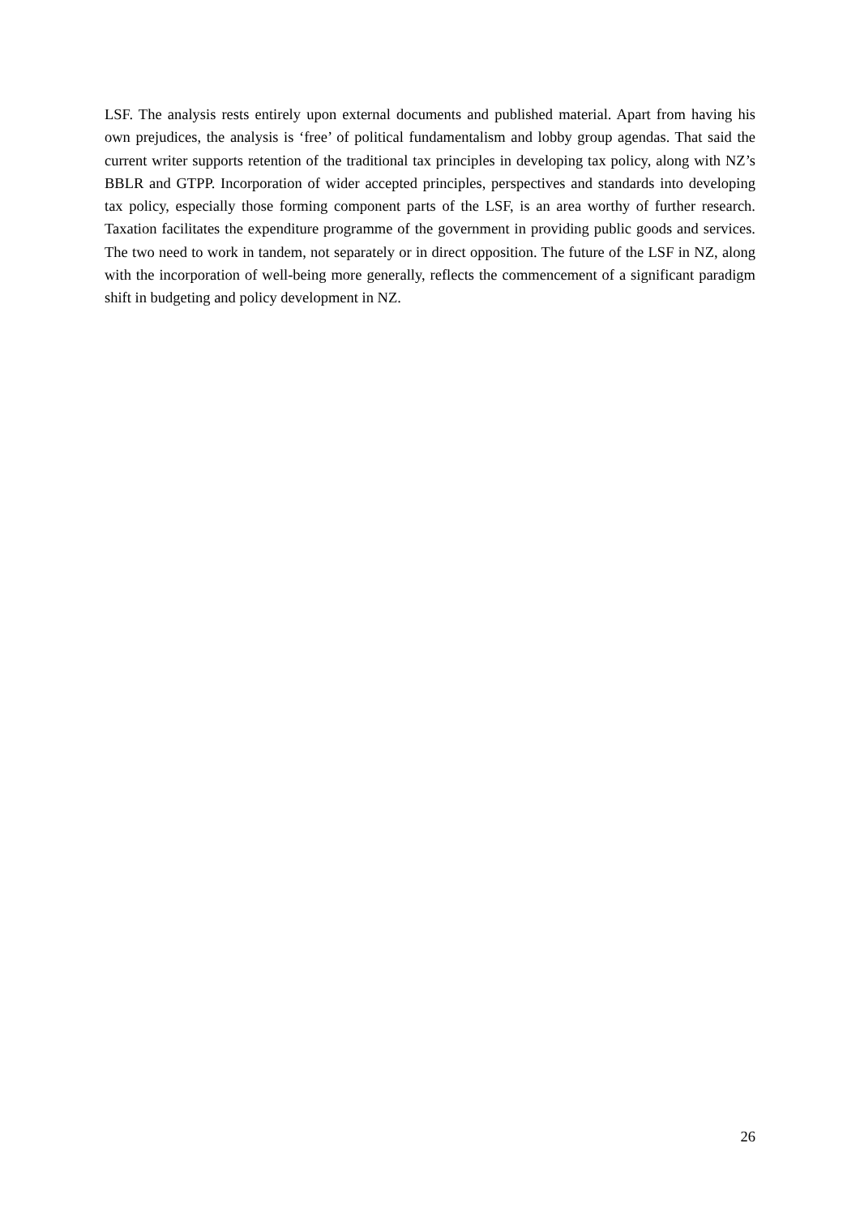LSF. The analysis rests entirely upon external documents and published material. Apart from having his own prejudices, the analysis is ‘free’ of political fundamentalism and lobby group agendas. That said the current writer supports retention of the traditional tax principles in developing tax policy, along with NZ’s BBLR and GTPP. Incorporation of wider accepted principles, perspectives and standards into developing tax policy, especially those forming component parts of the LSF, is an area worthy of further research. Taxation facilitates the expenditure programme of the government in providing public goods and services. The two need to work in tandem, not separately or in direct opposition. The future of the LSF in NZ, along with the incorporation of well-being more generally, reflects the commencement of a significant paradigm shift in budgeting and policy development in NZ.
26